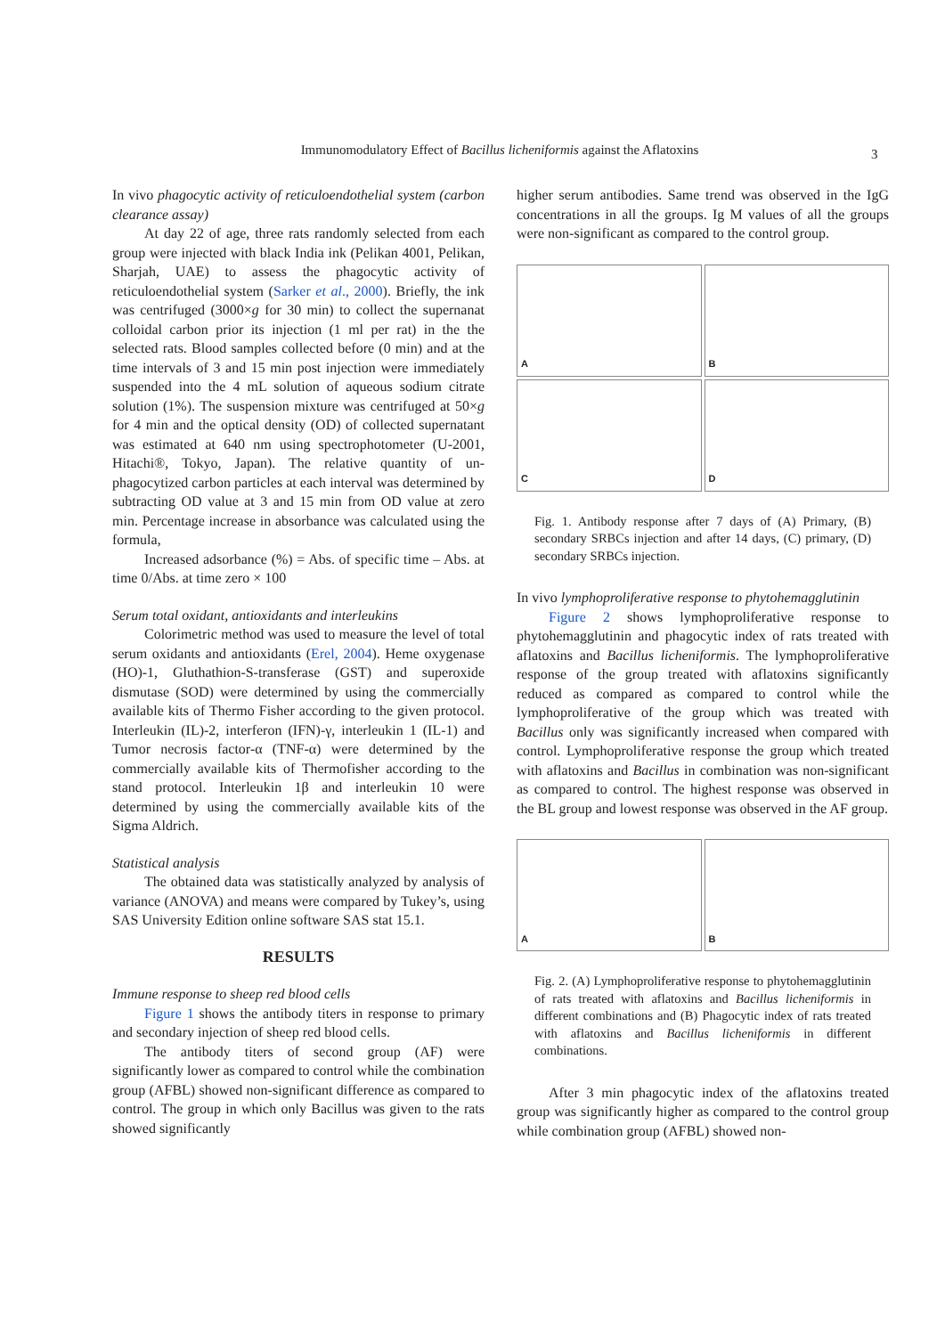Immunomodulatory Effect of Bacillus licheniformis against the Aflatoxins 3
In vivo phagocytic activity of reticuloendothelial system (carbon clearance assay)
At day 22 of age, three rats randomly selected from each group were injected with black India ink (Pelikan 4001, Pelikan, Sharjah, UAE) to assess the phagocytic activity of reticuloendothelial system (Sarker et al., 2000). Briefly, the ink was centrifuged (3000×g for 30 min) to collect the supernanat colloidal carbon prior its injection (1 ml per rat) in the the selected rats. Blood samples collected before (0 min) and at the time intervals of 3 and 15 min post injection were immediately suspended into the 4 mL solution of aqueous sodium citrate solution (1%). The suspension mixture was centrifuged at 50×g for 4 min and the optical density (OD) of collected supernatant was estimated at 640 nm using spectrophotometer (U-2001, Hitachi®, Tokyo, Japan). The relative quantity of un-phagocytized carbon particles at each interval was determined by subtracting OD value at 3 and 15 min from OD value at zero min. Percentage increase in absorbance was calculated using the formula,
Increased adsorbance (%) = Abs. of specific time – Abs. at time 0/Abs. at time zero × 100
Serum total oxidant, antioxidants and interleukins
Colorimetric method was used to measure the level of total serum oxidants and antioxidants (Erel, 2004). Heme oxygenase (HO)-1, Gluthathion-S-transferase (GST) and superoxide dismutase (SOD) were determined by using the commercially available kits of Thermo Fisher according to the given protocol. Interleukin (IL)-2, interferon (IFN)-γ, interleukin 1 (IL-1) and Tumor necrosis factor-α (TNF-α) were determined by the commercially available kits of Thermofisher according to the stand protocol. Interleukin 1β and interleukin 10 were determined by using the commercially available kits of the Sigma Aldrich.
Statistical analysis
The obtained data was statistically analyzed by analysis of variance (ANOVA) and means were compared by Tukey’s, using SAS University Edition online software SAS stat 15.1.
RESULTS
Immune response to sheep red blood cells
Figure 1 shows the antibody titers in response to primary and secondary injection of sheep red blood cells.
The antibody titers of second group (AF) were significantly lower as compared to control while the combination group (AFBL) showed non-significant difference as compared to control. The group in which only Bacillus was given to the rats showed significantly
higher serum antibodies. Same trend was observed in the IgG concentrations in all the groups. Ig M values of all the groups were non-significant as compared to the control group.
A
B
C
D
Fig. 1. Antibody response after 7 days of (A) Primary, (B) secondary SRBCs injection and after 14 days, (C) primary, (D) secondary SRBCs injection.
In vivo lymphoproliferative response to phytohemagglutinin
Figure 2 shows lymphoproliferative response to phytohemagglutinin and phagocytic index of rats treated with aflatoxins and Bacillus licheniformis. The lymphoproliferative response of the group treated with aflatoxins significantly reduced as compared as compared to control while the lymphoproliferative of the group which was treated with Bacillus only was significantly increased when compared with control. Lymphoproliferative response the group which treated with aflatoxins and Bacillus in combination was non-significant as compared to control. The highest response was observed in the BL group and lowest response was observed in the AF group.
A
B
Fig. 2. (A) Lymphoproliferative response to phytohemagglutinin of rats treated with aflatoxins and Bacillus licheniformis in different combinations and (B) Phagocytic index of rats treated with aflatoxins and Bacillus licheniformis in different combinations.
After 3 min phagocytic index of the aflatoxins treated group was significantly higher as compared to the control group while combination group (AFBL) showed non-